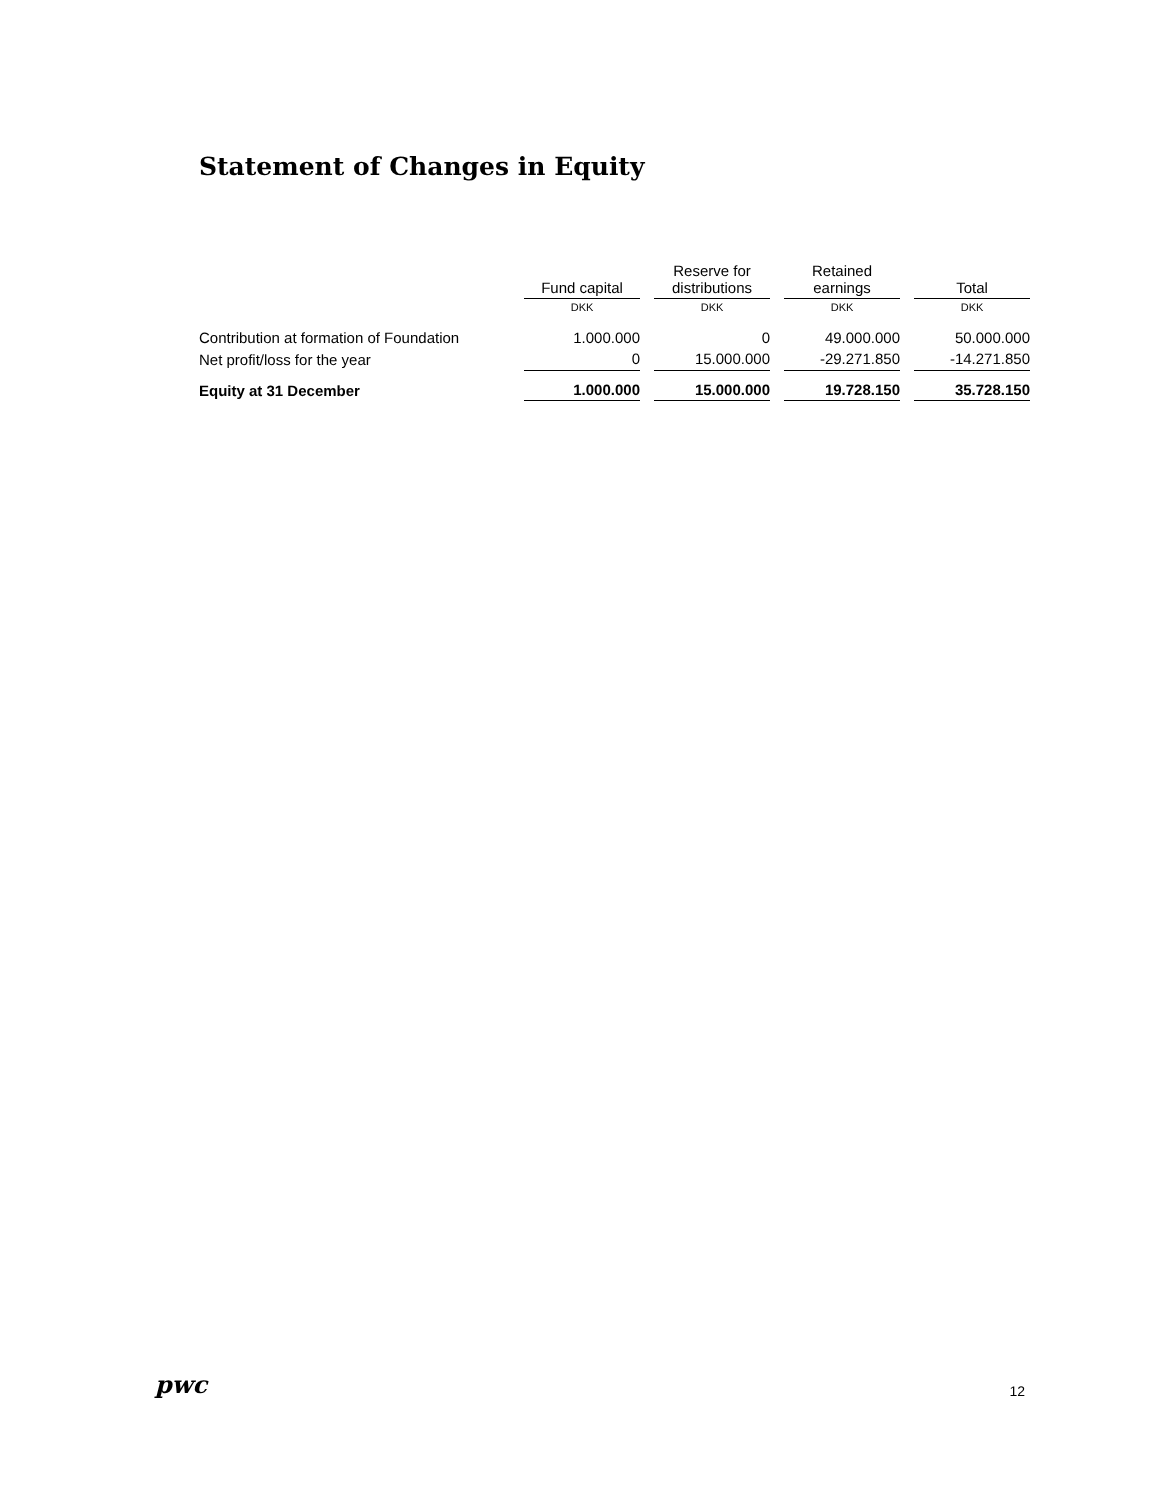Statement of Changes in Equity
| | Fund capital | | Reserve for distributions | | Retained earnings | | Total |
| --- | --- | --- | --- | --- | --- | --- | --- |
| | DKK | | DKK | | DKK | | DKK |
| Contribution at formation of Foundation | 1.000.000 | | 0 | | 49.000.000 | | 50.000.000 |
| Net profit/loss for the year | 0 | | 15.000.000 | | -29.271.850 | | -14.271.850 |
| Equity at 31 December | 1.000.000 | | 15.000.000 | | 19.728.150 | | 35.728.150 |
pwc
12